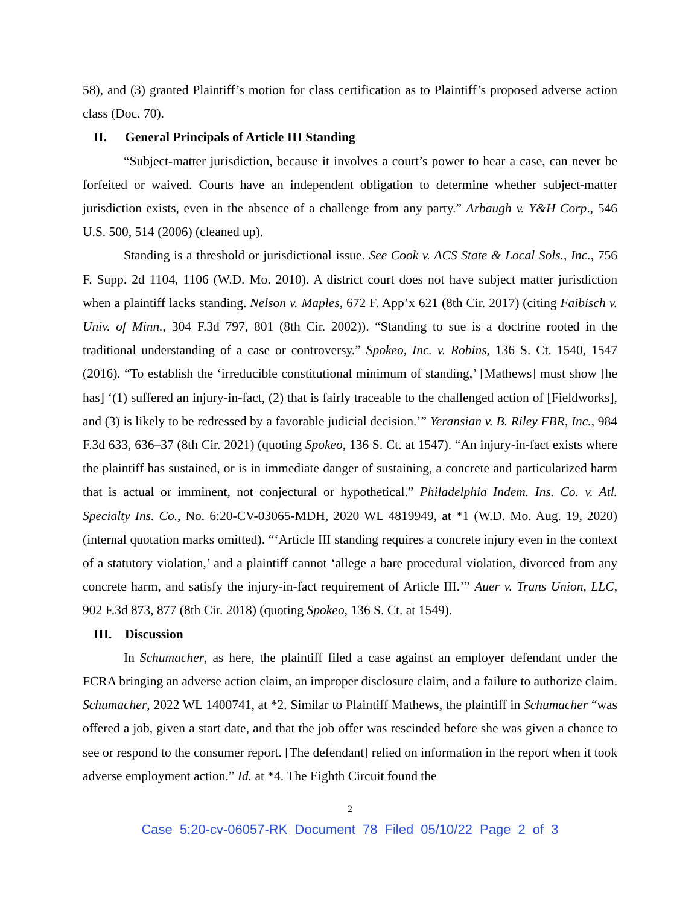58), and (3) granted Plaintiff’s motion for class certification as to Plaintiff’s proposed adverse action class (Doc. 70).
II. General Principals of Article III Standing
“Subject-matter jurisdiction, because it involves a court’s power to hear a case, can never be forfeited or waived. Courts have an independent obligation to determine whether subject-matter jurisdiction exists, even in the absence of a challenge from any party.” Arbaugh v. Y&H Corp., 546 U.S. 500, 514 (2006) (cleaned up).
Standing is a threshold or jurisdictional issue. See Cook v. ACS State & Local Sols., Inc., 756 F. Supp. 2d 1104, 1106 (W.D. Mo. 2010). A district court does not have subject matter jurisdiction when a plaintiff lacks standing. Nelson v. Maples, 672 F. App’x 621 (8th Cir. 2017) (citing Faibisch v. Univ. of Minn., 304 F.3d 797, 801 (8th Cir. 2002)). “Standing to sue is a doctrine rooted in the traditional understanding of a case or controversy.” Spokeo, Inc. v. Robins, 136 S. Ct. 1540, 1547 (2016). “To establish the ‘irreducible constitutional minimum of standing,’ [Mathews] must show [he has] ‘(1) suffered an injury-in-fact, (2) that is fairly traceable to the challenged action of [Fieldworks], and (3) is likely to be redressed by a favorable judicial decision.’” Yeransian v. B. Riley FBR, Inc., 984 F.3d 633, 636–37 (8th Cir. 2021) (quoting Spokeo, 136 S. Ct. at 1547). “An injury-in-fact exists where the plaintiff has sustained, or is in immediate danger of sustaining, a concrete and particularized harm that is actual or imminent, not conjectural or hypothetical.” Philadelphia Indem. Ins. Co. v. Atl. Specialty Ins. Co., No. 6:20-CV-03065-MDH, 2020 WL 4819949, at *1 (W.D. Mo. Aug. 19, 2020) (internal quotation marks omitted). “‘Article III standing requires a concrete injury even in the context of a statutory violation,’ and a plaintiff cannot ‘allege a bare procedural violation, divorced from any concrete harm, and satisfy the injury-in-fact requirement of Article III.’” Auer v. Trans Union, LLC, 902 F.3d 873, 877 (8th Cir. 2018) (quoting Spokeo, 136 S. Ct. at 1549).
III. Discussion
In Schumacher, as here, the plaintiff filed a case against an employer defendant under the FCRA bringing an adverse action claim, an improper disclosure claim, and a failure to authorize claim. Schumacher, 2022 WL 1400741, at *2. Similar to Plaintiff Mathews, the plaintiff in Schumacher “was offered a job, given a start date, and that the job offer was rescinded before she was given a chance to see or respond to the consumer report. [The defendant] relied on information in the report when it took adverse employment action.” Id. at *4. The Eighth Circuit found the
2
Case 5:20-cv-06057-RK Document 78 Filed 05/10/22 Page 2 of 3